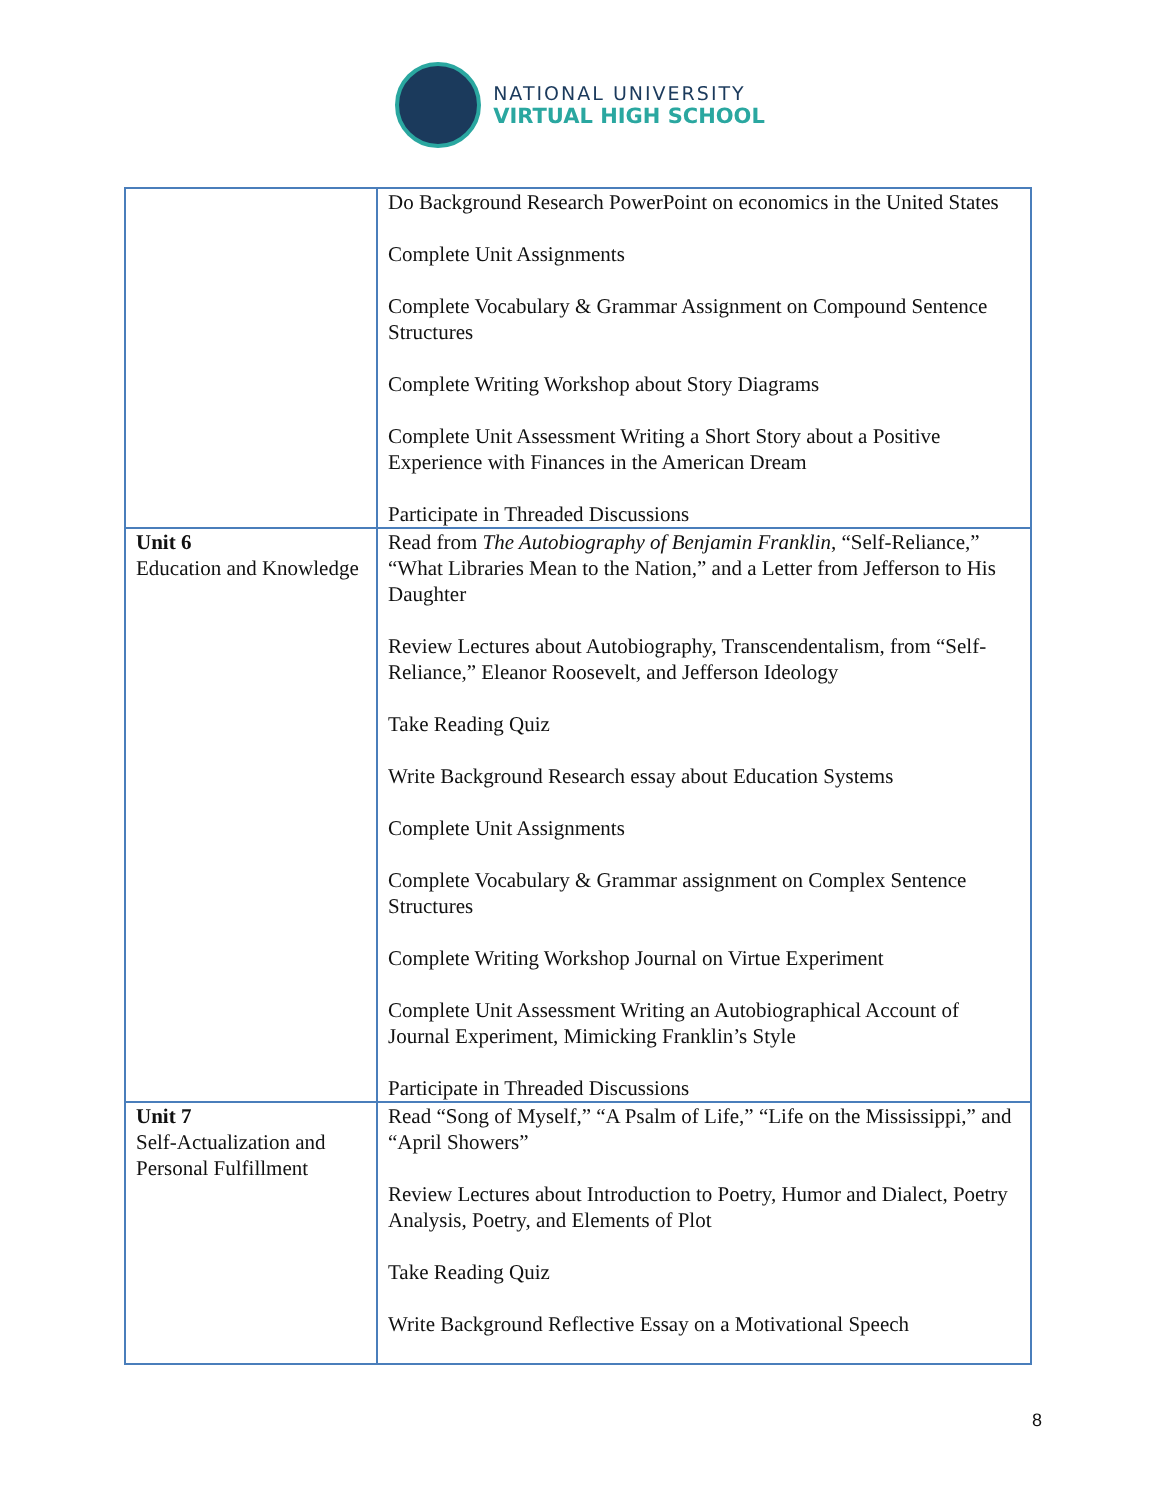NATIONAL UNIVERSITY
VIRTUAL HIGH SCHOOL
| | Do Background Research PowerPoint on economics in the United States Complete Unit Assignments Complete Vocabulary & Grammar Assignment on Compound Sentence Structures Complete Writing Workshop about Story Diagrams Complete Unit Assessment Writing a Short Story about a Positive Experience with Finances in the American Dream Participate in Threaded Discussions |
| Unit 6 Education and Knowledge | Read from The Autobiography of Benjamin Franklin , “Self-Reliance,” “What Libraries Mean to the Nation,” and a Letter from Jefferson to His Daughter Review Lectures about Autobiography, Transcendentalism, from “Self-Reliance,” Eleanor Roosevelt, and Jefferson Ideology Take Reading Quiz Write Background Research essay about Education Systems Complete Unit Assignments Complete Vocabulary & Grammar assignment on Complex Sentence Structures Complete Writing Workshop Journal on Virtue Experiment Complete Unit Assessment Writing an Autobiographical Account of Journal Experiment, Mimicking Franklin’s Style Participate in Threaded Discussions |
| Unit 7 Self-Actualization and Personal Fulfillment | Read “Song of Myself,” “A Psalm of Life,” “Life on the Mississippi,” and “April Showers” Review Lectures about Introduction to Poetry, Humor and Dialect, Poetry Analysis, Poetry, and Elements of Plot Take Reading Quiz Write Background Reflective Essay on a Motivational Speech |
8